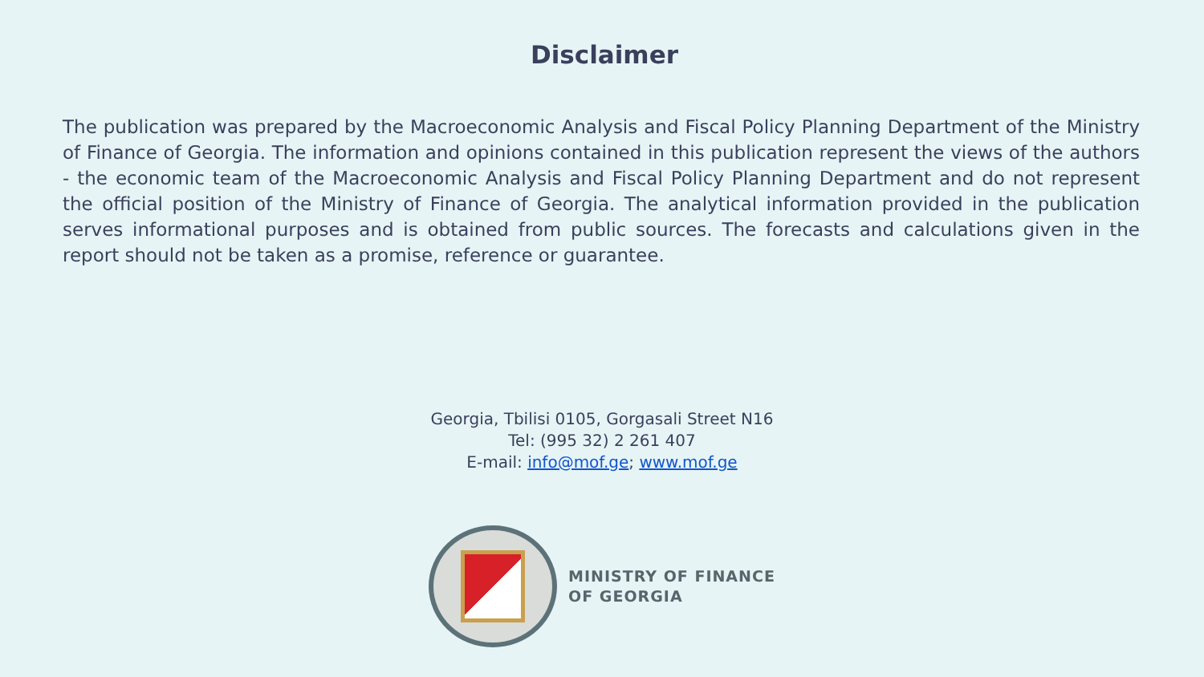Disclaimer
The publication was prepared by the Macroeconomic Analysis and Fiscal Policy Planning Department of the Ministry of Finance of Georgia. The information and opinions contained in this publication represent the views of the authors - the economic team of the Macroeconomic Analysis and Fiscal Policy Planning Department and do not represent the official position of the Ministry of Finance of Georgia. The analytical information provided in the publication serves informational purposes and is obtained from public sources. The forecasts and calculations given in the report should not be taken as a promise, reference or guarantee.
Georgia, Tbilisi 0105, Gorgasali Street N16
Tel: (995 32) 2 261 407
E-mail: info@mof.ge; www.mof.ge
MINISTRY OF FINANCE
OF GEORGIA